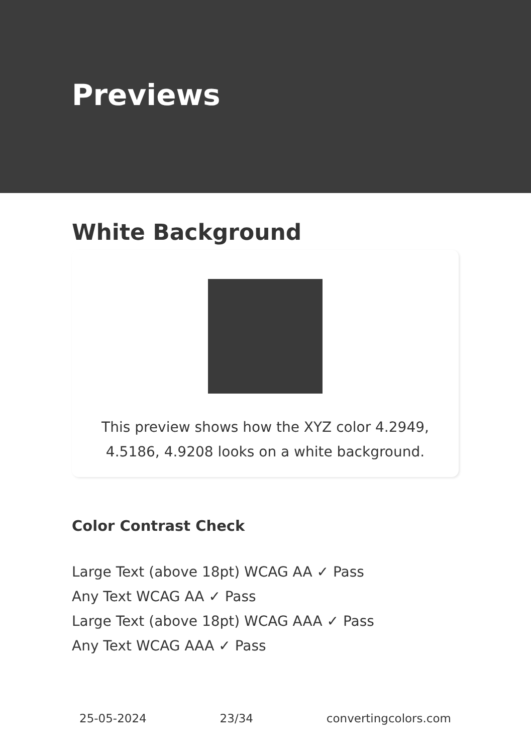Previews
White Background
This preview shows how the XYZ color 4.2949, 4.5186, 4.9208 looks on a white background.
Color Contrast Check
Large Text (above 18pt) WCAG AA ✓ Pass
Any Text WCAG AA ✓ Pass
Large Text (above 18pt) WCAG AAA ✓ Pass
Any Text WCAG AAA ✓ Pass
25-05-2024 23/34 convertingcolors.com